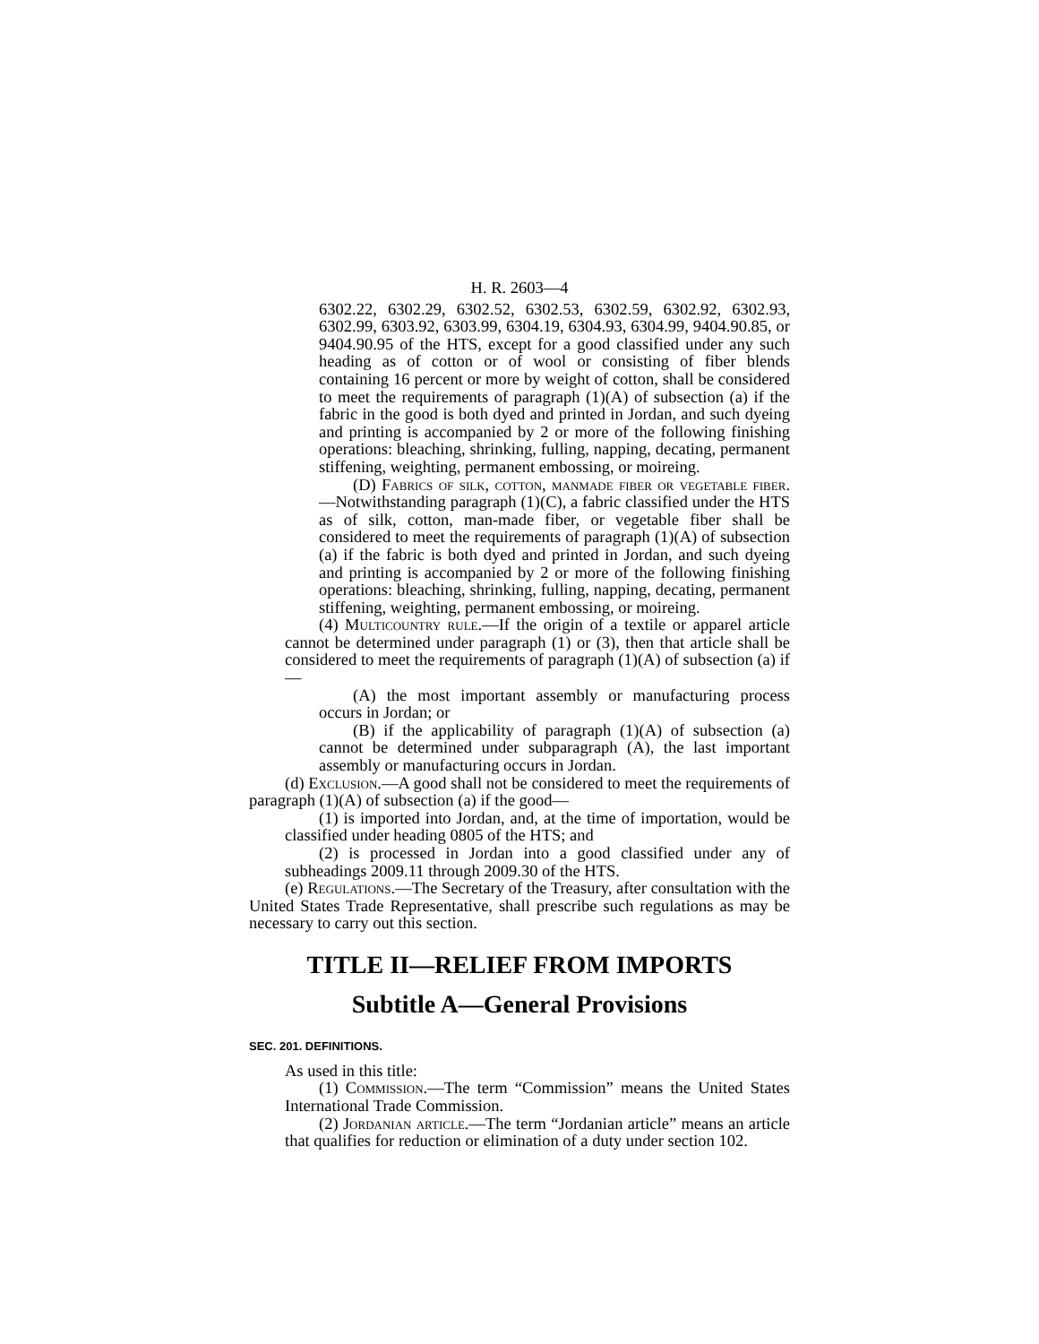H. R. 2603—4
6302.22, 6302.29, 6302.52, 6302.53, 6302.59, 6302.92, 6302.93, 6302.99, 6303.92, 6303.99, 6304.19, 6304.93, 6304.99, 9404.90.85, or 9404.90.95 of the HTS, except for a good classified under any such heading as of cotton or of wool or consisting of fiber blends containing 16 percent or more by weight of cotton, shall be considered to meet the requirements of paragraph (1)(A) of subsection (a) if the fabric in the good is both dyed and printed in Jordan, and such dyeing and printing is accompanied by 2 or more of the following finishing operations: bleaching, shrinking, fulling, napping, decating, permanent stiffening, weighting, permanent embossing, or moireing.
(D) Fabrics of silk, cotton, manmade fiber or vegetable fiber.—Notwithstanding paragraph (1)(C), a fabric classified under the HTS as of silk, cotton, man-made fiber, or vegetable fiber shall be considered to meet the requirements of paragraph (1)(A) of subsection (a) if the fabric is both dyed and printed in Jordan, and such dyeing and printing is accompanied by 2 or more of the following finishing operations: bleaching, shrinking, fulling, napping, decating, permanent stiffening, weighting, permanent embossing, or moireing.
(4) Multicountry rule.—If the origin of a textile or apparel article cannot be determined under paragraph (1) or (3), then that article shall be considered to meet the requirements of paragraph (1)(A) of subsection (a) if—
(A) the most important assembly or manufacturing process occurs in Jordan; or
(B) if the applicability of paragraph (1)(A) of subsection (a) cannot be determined under subparagraph (A), the last important assembly or manufacturing occurs in Jordan.
(d) Exclusion.—A good shall not be considered to meet the requirements of paragraph (1)(A) of subsection (a) if the good—
(1) is imported into Jordan, and, at the time of importation, would be classified under heading 0805 of the HTS; and
(2) is processed in Jordan into a good classified under any of subheadings 2009.11 through 2009.30 of the HTS.
(e) Regulations.—The Secretary of the Treasury, after consultation with the United States Trade Representative, shall prescribe such regulations as may be necessary to carry out this section.
TITLE II—RELIEF FROM IMPORTS
Subtitle A—General Provisions
SEC. 201. DEFINITIONS.
As used in this title:
(1) Commission.—The term “Commission” means the United States International Trade Commission.
(2) Jordanian article.—The term “Jordanian article” means an article that qualifies for reduction or elimination of a duty under section 102.